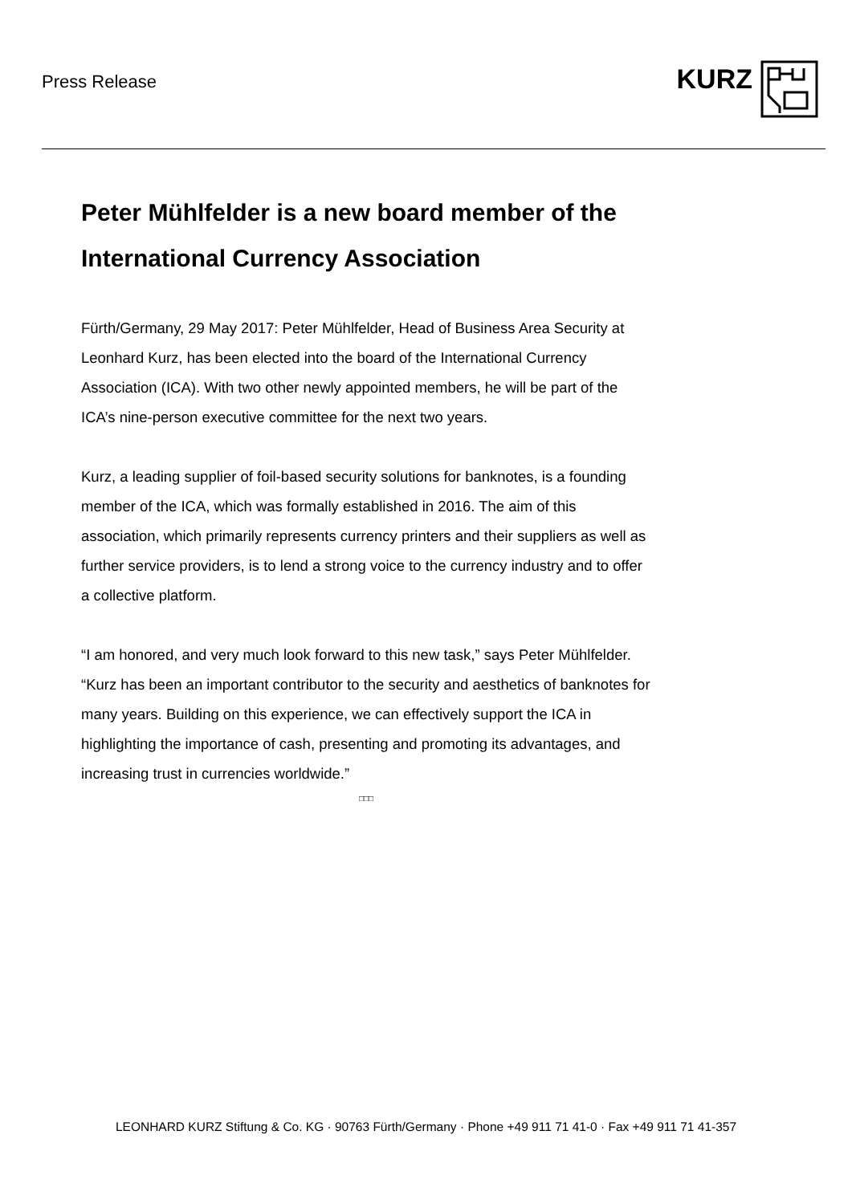Press Release
KURZ
Peter Mühlfelder is a new board member of the International Currency Association
Fürth/Germany, 29 May 2017: Peter Mühlfelder, Head of Business Area Security at Leonhard Kurz, has been elected into the board of the International Currency Association (ICA). With two other newly appointed members, he will be part of the ICA’s nine-person executive committee for the next two years.
Kurz, a leading supplier of foil-based security solutions for banknotes, is a founding member of the ICA, which was formally established in 2016. The aim of this association, which primarily represents currency printers and their suppliers as well as further service providers, is to lend a strong voice to the currency industry and to offer a collective platform.
“I am honored, and very much look forward to this new task,” says Peter Mühlfelder. “Kurz has been an important contributor to the security and aesthetics of banknotes for many years. Building on this experience, we can effectively support the ICA in highlighting the importance of cash, presenting and promoting its advantages, and increasing trust in currencies worldwide.”
□□□
LEONHARD KURZ Stiftung & Co. KG · 90763 Fürth/Germany · Phone +49 911 71 41-0 · Fax +49 911 71 41-357